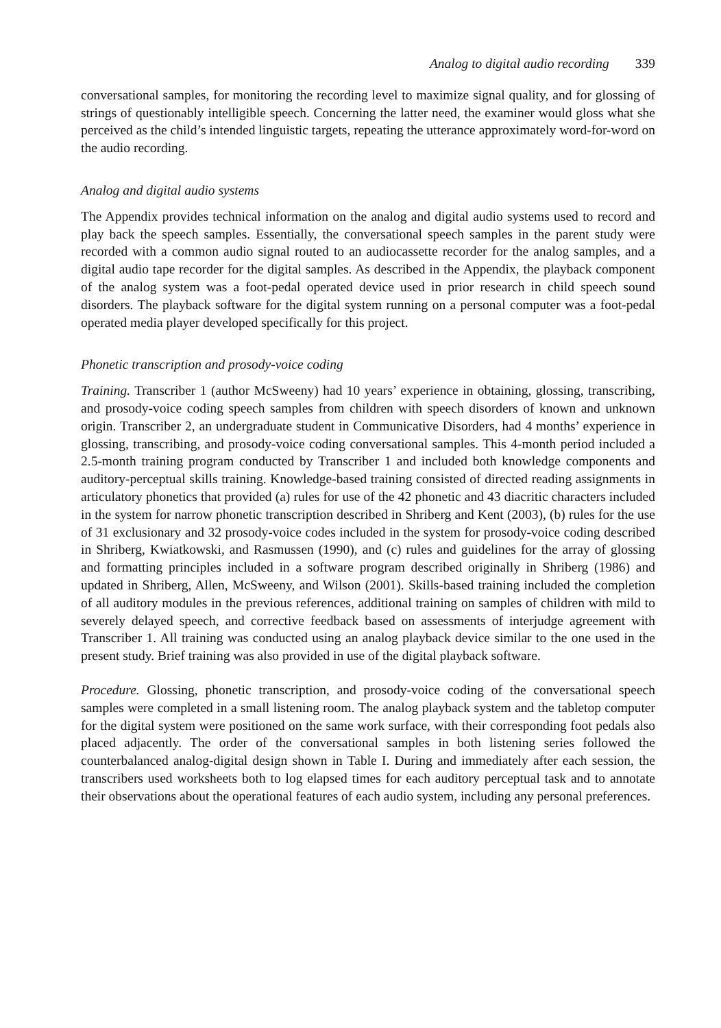Analog to digital audio recording 339
conversational samples, for monitoring the recording level to maximize signal quality, and for glossing of strings of questionably intelligible speech. Concerning the latter need, the examiner would gloss what she perceived as the child’s intended linguistic targets, repeating the utterance approximately word-for-word on the audio recording.
Analog and digital audio systems
The Appendix provides technical information on the analog and digital audio systems used to record and play back the speech samples. Essentially, the conversational speech samples in the parent study were recorded with a common audio signal routed to an audiocassette recorder for the analog samples, and a digital audio tape recorder for the digital samples. As described in the Appendix, the playback component of the analog system was a foot-pedal operated device used in prior research in child speech sound disorders. The playback software for the digital system running on a personal computer was a foot-pedal operated media player developed specifically for this project.
Phonetic transcription and prosody-voice coding
Training. Transcriber 1 (author McSweeny) had 10 years’ experience in obtaining, glossing, transcribing, and prosody-voice coding speech samples from children with speech disorders of known and unknown origin. Transcriber 2, an undergraduate student in Communicative Disorders, had 4 months’ experience in glossing, transcribing, and prosody-voice coding conversational samples. This 4-month period included a 2.5-month training program conducted by Transcriber 1 and included both knowledge components and auditory-perceptual skills training. Knowledge-based training consisted of directed reading assignments in articulatory phonetics that provided (a) rules for use of the 42 phonetic and 43 diacritic characters included in the system for narrow phonetic transcription described in Shriberg and Kent (2003), (b) rules for the use of 31 exclusionary and 32 prosody-voice codes included in the system for prosody-voice coding described in Shriberg, Kwiatkowski, and Rasmussen (1990), and (c) rules and guidelines for the array of glossing and formatting principles included in a software program described originally in Shriberg (1986) and updated in Shriberg, Allen, McSweeny, and Wilson (2001). Skills-based training included the completion of all auditory modules in the previous references, additional training on samples of children with mild to severely delayed speech, and corrective feedback based on assessments of interjudge agreement with Transcriber 1. All training was conducted using an analog playback device similar to the one used in the present study. Brief training was also provided in use of the digital playback software.
Procedure. Glossing, phonetic transcription, and prosody-voice coding of the conversational speech samples were completed in a small listening room. The analog playback system and the tabletop computer for the digital system were positioned on the same work surface, with their corresponding foot pedals also placed adjacently. The order of the conversational samples in both listening series followed the counterbalanced analog-digital design shown in Table I. During and immediately after each session, the transcribers used worksheets both to log elapsed times for each auditory perceptual task and to annotate their observations about the operational features of each audio system, including any personal preferences.